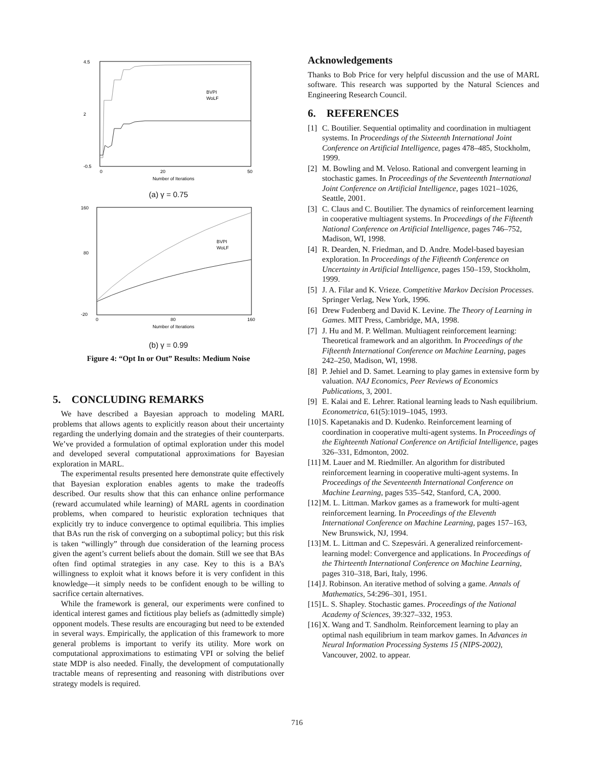4.5
2
-0.5
BVPI
WoLF
0
20
50
Number of Iterations
(a) γ = 0.75
160
80
-20
BVPI
WoLF
0
80
160
Number of Iterations
(b) γ = 0.99
Figure 4: “Opt In or Out” Results: Medium Noise
5. CONCLUDING REMARKS
We have described a Bayesian approach to modeling MARL problems that allows agents to explicitly reason about their uncertainty regarding the underlying domain and the strategies of their counterparts. We’ve provided a formulation of optimal exploration under this model and developed several computational approximations for Bayesian exploration in MARL.
The experimental results presented here demonstrate quite effectively that Bayesian exploration enables agents to make the tradeoffs described. Our results show that this can enhance online performance (reward accumulated while learning) of MARL agents in coordination problems, when compared to heuristic exploration techniques that explicitly try to induce convergence to optimal equilibria. This implies that BAs run the risk of converging on a suboptimal policy; but this risk is taken “willingly” through due consideration of the learning process given the agent’s current beliefs about the domain. Still we see that BAs often find optimal strategies in any case. Key to this is a BA’s willingness to exploit what it knows before it is very confident in this knowledge—it simply needs to be confident enough to be willing to sacrifice certain alternatives.
While the framework is general, our experiments were confined to identical interest games and fictitious play beliefs as (admittedly simple) opponent models. These results are encouraging but need to be extended in several ways. Empirically, the application of this framework to more general problems is important to verify its utility. More work on computational approximations to estimating VPI or solving the belief state MDP is also needed. Finally, the development of computationally tractable means of representing and reasoning with distributions over strategy models is required.
Acknowledgements
Thanks to Bob Price for very helpful discussion and the use of MARL software. This research was supported by the Natural Sciences and Engineering Research Council.
6. REFERENCES
[1] C. Boutilier. Sequential optimality and coordination in multiagent systems. In Proceedings of the Sixteenth International Joint Conference on Artificial Intelligence, pages 478–485, Stockholm, 1999.
[2] M. Bowling and M. Veloso. Rational and convergent learning in stochastic games. In Proceedings of the Seventeenth International Joint Conference on Artificial Intelligence, pages 1021–1026, Seattle, 2001.
[3] C. Claus and C. Boutilier. The dynamics of reinforcement learning in cooperative multiagent systems. In Proceedings of the Fifteenth National Conference on Artificial Intelligence, pages 746–752, Madison, WI, 1998.
[4] R. Dearden, N. Friedman, and D. Andre. Model-based bayesian exploration. In Proceedings of the Fifteenth Conference on Uncertainty in Artificial Intelligence, pages 150–159, Stockholm, 1999.
[5] J. A. Filar and K. Vrieze. Competitive Markov Decision Processes. Springer Verlag, New York, 1996.
[6] Drew Fudenberg and David K. Levine. The Theory of Learning in Games. MIT Press, Cambridge, MA, 1998.
[7] J. Hu and M. P. Wellman. Multiagent reinforcement learning: Theoretical framework and an algorithm. In Proceedings of the Fifteenth International Conference on Machine Learning, pages 242–250, Madison, WI, 1998.
[8] P. Jehiel and D. Samet. Learning to play games in extensive form by valuation. NAJ Economics, Peer Reviews of Economics Publications, 3, 2001.
[9] E. Kalai and E. Lehrer. Rational learning leads to Nash equilibrium. Econometrica, 61(5):1019–1045, 1993.
[10] S. Kapetanakis and D. Kudenko. Reinforcement learning of coordination in cooperative multi-agent systems. In Proceedings of the Eighteenth National Conference on Artificial Intelligence, pages 326–331, Edmonton, 2002.
[11] M. Lauer and M. Riedmiller. An algorithm for distributed reinforcement learning in cooperative multi-agent systems. In Proceedings of the Seventeenth International Conference on Machine Learning, pages 535–542, Stanford, CA, 2000.
[12] M. L. Littman. Markov games as a framework for multi-agent reinforcement learning. In Proceedings of the Eleventh International Conference on Machine Learning, pages 157–163, New Brunswick, NJ, 1994.
[13] M. L. Littman and C. Szepesvári. A generalized reinforcement-learning model: Convergence and applications. In Proceedings of the Thirteenth International Conference on Machine Learning, pages 310–318, Bari, Italy, 1996.
[14] J. Robinson. An iterative method of solving a game. Annals of Mathematics, 54:296–301, 1951.
[15] L. S. Shapley. Stochastic games. Proceedings of the National Academy of Sciences, 39:327–332, 1953.
[16] X. Wang and T. Sandholm. Reinforcement learning to play an optimal nash equilibrium in team markov games. In Advances in Neural Information Processing Systems 15 (NIPS-2002), Vancouver, 2002. to appear.
716